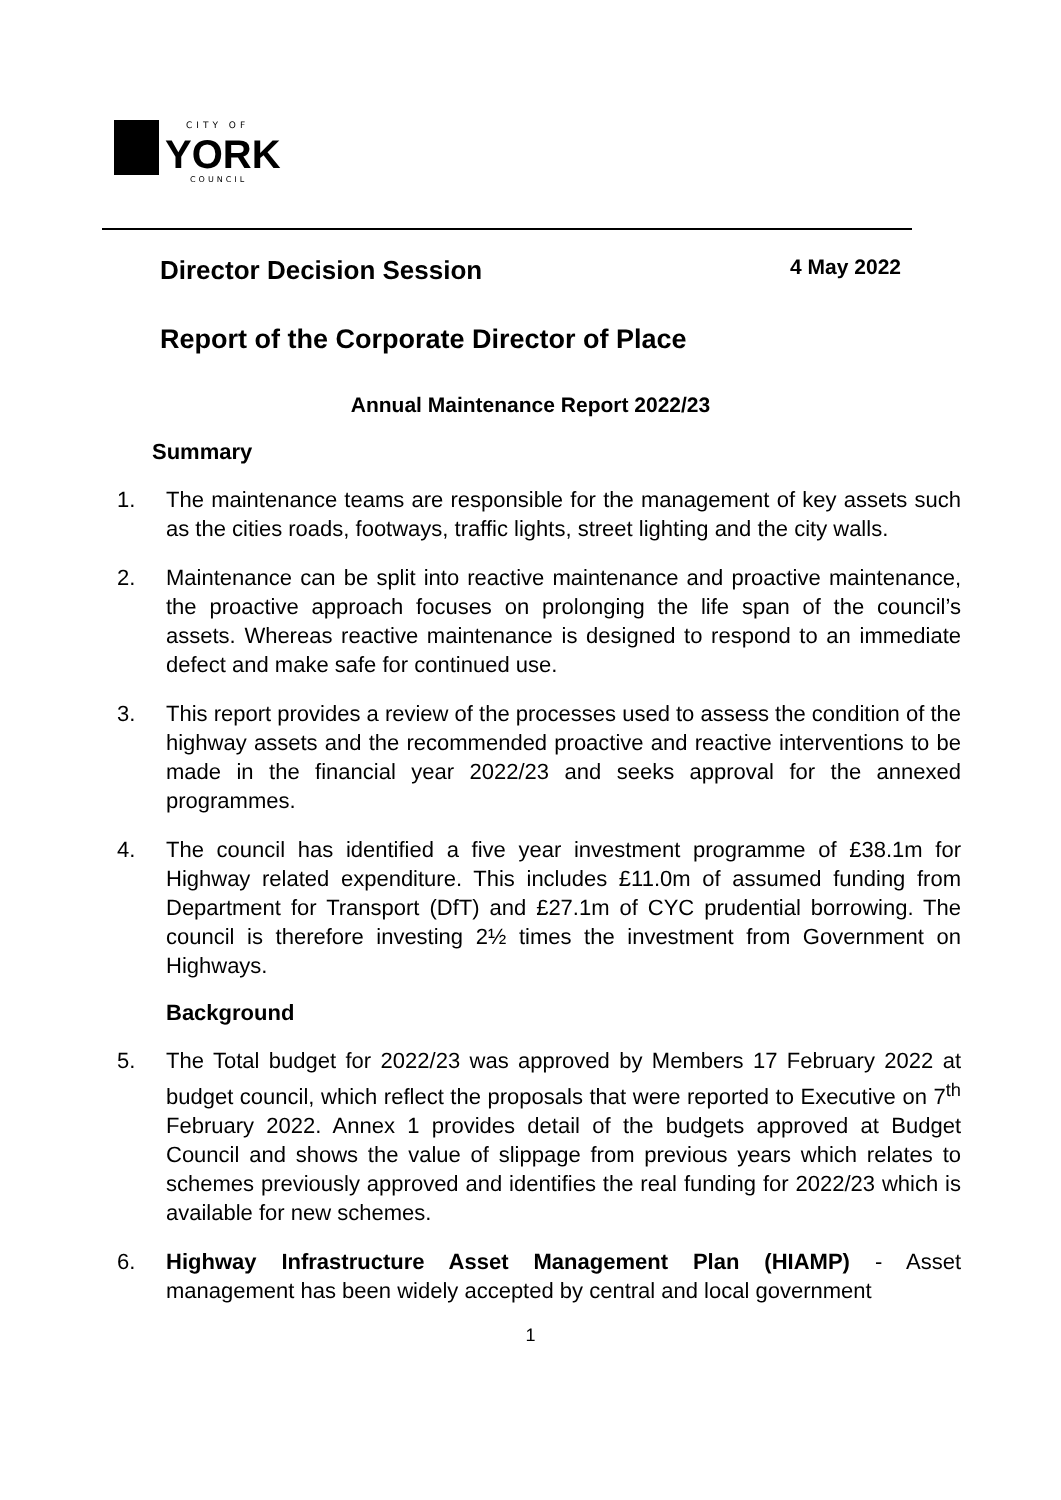CITY OF
YORK
COUNCIL
Director Decision Session 4 May 2022
Report of the Corporate Director of Place
Annual Maintenance Report 2022/23
Summary
1. The maintenance teams are responsible for the management of key assets such as the cities roads, footways, traffic lights, street lighting and the city walls.
2. Maintenance can be split into reactive maintenance and proactive maintenance, the proactive approach focuses on prolonging the life span of the council’s assets. Whereas reactive maintenance is designed to respond to an immediate defect and make safe for continued use.
3. This report provides a review of the processes used to assess the condition of the highway assets and the recommended proactive and reactive interventions to be made in the financial year 2022/23 and seeks approval for the annexed programmes.
4. The council has identified a five year investment programme of £38.1m for Highway related expenditure. This includes £11.0m of assumed funding from Department for Transport (DfT) and £27.1m of CYC prudential borrowing. The council is therefore investing 2½ times the investment from Government on Highways.
Background
5. The Total budget for 2022/23 was approved by Members 17 February 2022 at budget council, which reflect the proposals that were reported to Executive on 7<sup>th</sup> February 2022. Annex 1 provides detail of the budgets approved at Budget Council and shows the value of slippage from previous years which relates to schemes previously approved and identifies the real funding for 2022/23 which is available for new schemes.
6. Highway Infrastructure Asset Management Plan (HIAMP) - Asset management has been widely accepted by central and local government
1